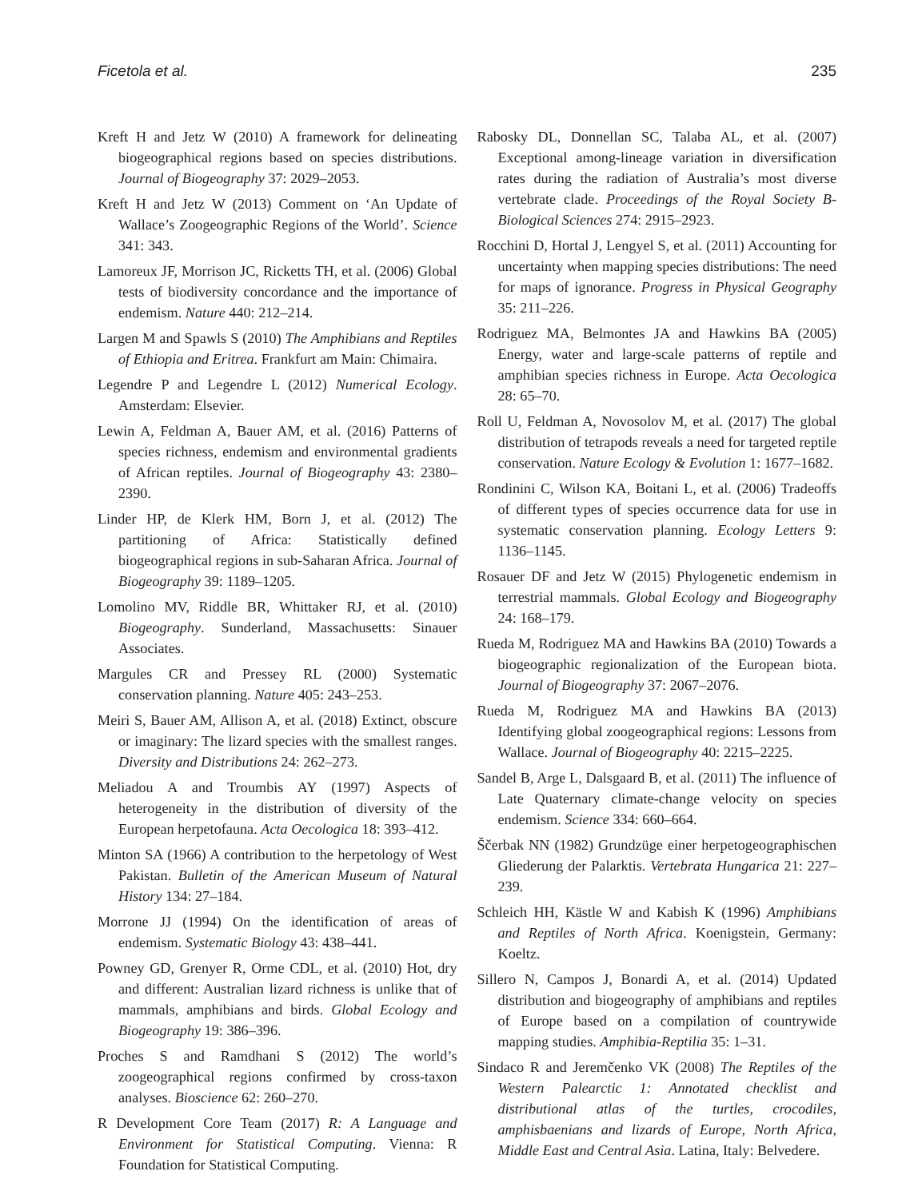Ficetola et al. 235
Kreft H and Jetz W (2010) A framework for delineating biogeographical regions based on species distributions. Journal of Biogeography 37: 2029–2053.
Kreft H and Jetz W (2013) Comment on ‘An Update of Wallace’s Zoogeographic Regions of the World’. Science 341: 343.
Lamoreux JF, Morrison JC, Ricketts TH, et al. (2006) Global tests of biodiversity concordance and the importance of endemism. Nature 440: 212–214.
Largen M and Spawls S (2010) The Amphibians and Reptiles of Ethiopia and Eritrea. Frankfurt am Main: Chimaira.
Legendre P and Legendre L (2012) Numerical Ecology. Amsterdam: Elsevier.
Lewin A, Feldman A, Bauer AM, et al. (2016) Patterns of species richness, endemism and environmental gradients of African reptiles. Journal of Biogeography 43: 2380–2390.
Linder HP, de Klerk HM, Born J, et al. (2012) The partitioning of Africa: Statistically defined biogeographical regions in sub-Saharan Africa. Journal of Biogeography 39: 1189–1205.
Lomolino MV, Riddle BR, Whittaker RJ, et al. (2010) Biogeography. Sunderland, Massachusetts: Sinauer Associates.
Margules CR and Pressey RL (2000) Systematic conservation planning. Nature 405: 243–253.
Meiri S, Bauer AM, Allison A, et al. (2018) Extinct, obscure or imaginary: The lizard species with the smallest ranges. Diversity and Distributions 24: 262–273.
Meliadou A and Troumbis AY (1997) Aspects of heterogeneity in the distribution of diversity of the European herpetofauna. Acta Oecologica 18: 393–412.
Minton SA (1966) A contribution to the herpetology of West Pakistan. Bulletin of the American Museum of Natural History 134: 27–184.
Morrone JJ (1994) On the identification of areas of endemism. Systematic Biology 43: 438–441.
Powney GD, Grenyer R, Orme CDL, et al. (2010) Hot, dry and different: Australian lizard richness is unlike that of mammals, amphibians and birds. Global Ecology and Biogeography 19: 386–396.
Proches S and Ramdhani S (2012) The world’s zoogeographical regions confirmed by cross-taxon analyses. Bioscience 62: 260–270.
R Development Core Team (2017) R: A Language and Environment for Statistical Computing. Vienna: R Foundation for Statistical Computing.
Rabosky DL, Donnellan SC, Talaba AL, et al. (2007) Exceptional among-lineage variation in diversification rates during the radiation of Australia’s most diverse vertebrate clade. Proceedings of the Royal Society B-Biological Sciences 274: 2915–2923.
Rocchini D, Hortal J, Lengyel S, et al. (2011) Accounting for uncertainty when mapping species distributions: The need for maps of ignorance. Progress in Physical Geography 35: 211–226.
Rodriguez MA, Belmontes JA and Hawkins BA (2005) Energy, water and large-scale patterns of reptile and amphibian species richness in Europe. Acta Oecologica 28: 65–70.
Roll U, Feldman A, Novosolov M, et al. (2017) The global distribution of tetrapods reveals a need for targeted reptile conservation. Nature Ecology & Evolution 1: 1677–1682.
Rondinini C, Wilson KA, Boitani L, et al. (2006) Tradeoffs of different types of species occurrence data for use in systematic conservation planning. Ecology Letters 9: 1136–1145.
Rosauer DF and Jetz W (2015) Phylogenetic endemism in terrestrial mammals. Global Ecology and Biogeography 24: 168–179.
Rueda M, Rodriguez MA and Hawkins BA (2010) Towards a biogeographic regionalization of the European biota. Journal of Biogeography 37: 2067–2076.
Rueda M, Rodriguez MA and Hawkins BA (2013) Identifying global zoogeographical regions: Lessons from Wallace. Journal of Biogeography 40: 2215–2225.
Sandel B, Arge L, Dalsgaard B, et al. (2011) The influence of Late Quaternary climate-change velocity on species endemism. Science 334: 660–664.
Ščerbak NN (1982) Grundzüge einer herpetogeographischen Gliederung der Palarktis. Vertebrata Hungarica 21: 227–239.
Schleich HH, Kästle W and Kabish K (1996) Amphibians and Reptiles of North Africa. Koenigstein, Germany: Koeltz.
Sillero N, Campos J, Bonardi A, et al. (2014) Updated distribution and biogeography of amphibians and reptiles of Europe based on a compilation of countrywide mapping studies. Amphibia-Reptilia 35: 1–31.
Sindaco R and Jeremčenko VK (2008) The Reptiles of the Western Palearctic 1: Annotated checklist and distributional atlas of the turtles, crocodiles, amphisbaenians and lizards of Europe, North Africa, Middle East and Central Asia. Latina, Italy: Belvedere.